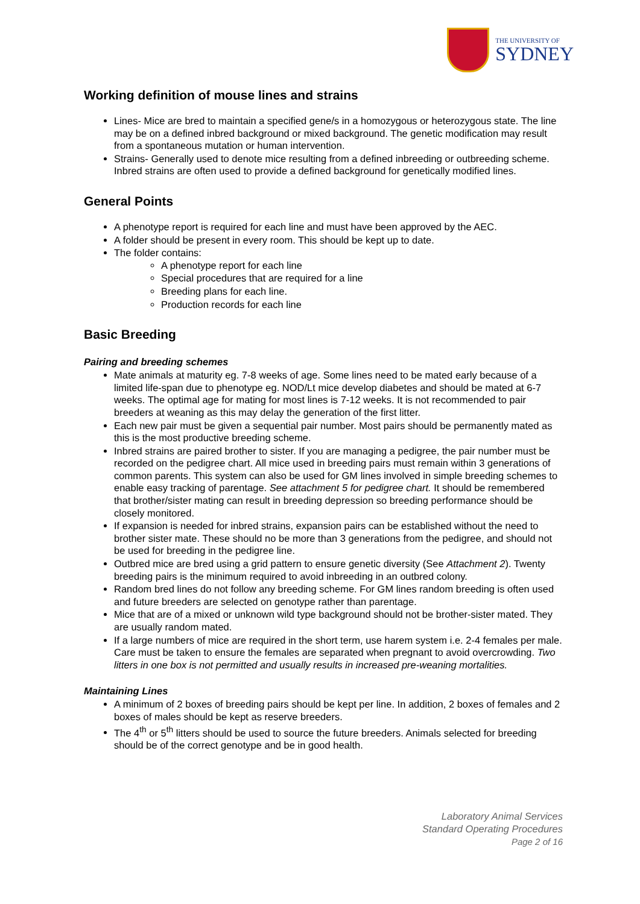THE UNIVERSITY OF
SYDNEY
Working definition of mouse lines and strains
Lines- Mice are bred to maintain a specified gene/s in a homozygous or heterozygous state. The line may be on a defined inbred background or mixed background. The genetic modification may result from a spontaneous mutation or human intervention.
Strains- Generally used to denote mice resulting from a defined inbreeding or outbreeding scheme. Inbred strains are often used to provide a defined background for genetically modified lines.
General Points
A phenotype report is required for each line and must have been approved by the AEC.
A folder should be present in every room. This should be kept up to date.
The folder contains:
A phenotype report for each line
Special procedures that are required for a line
Breeding plans for each line.
Production records for each line
Basic Breeding
Pairing and breeding schemes
Mate animals at maturity eg. 7-8 weeks of age. Some lines need to be mated early because of a limited life-span due to phenotype eg. NOD/Lt mice develop diabetes and should be mated at 6-7 weeks. The optimal age for mating for most lines is 7-12 weeks. It is not recommended to pair breeders at weaning as this may delay the generation of the first litter.
Each new pair must be given a sequential pair number. Most pairs should be permanently mated as this is the most productive breeding scheme.
Inbred strains are paired brother to sister. If you are managing a pedigree, the pair number must be recorded on the pedigree chart. All mice used in breeding pairs must remain within 3 generations of common parents. This system can also be used for GM lines involved in simple breeding schemes to enable easy tracking of parentage. See attachment 5 for pedigree chart. It should be remembered that brother/sister mating can result in breeding depression so breeding performance should be closely monitored.
If expansion is needed for inbred strains, expansion pairs can be established without the need to brother sister mate. These should no be more than 3 generations from the pedigree, and should not be used for breeding in the pedigree line.
Outbred mice are bred using a grid pattern to ensure genetic diversity (See Attachment 2). Twenty breeding pairs is the minimum required to avoid inbreeding in an outbred colony.
Random bred lines do not follow any breeding scheme. For GM lines random breeding is often used and future breeders are selected on genotype rather than parentage.
Mice that are of a mixed or unknown wild type background should not be brother-sister mated. They are usually random mated.
If a large numbers of mice are required in the short term, use harem system i.e. 2-4 females per male. Care must be taken to ensure the females are separated when pregnant to avoid overcrowding. Two litters in one box is not permitted and usually results in increased pre-weaning mortalities.
Maintaining Lines
A minimum of 2 boxes of breeding pairs should be kept per line. In addition, 2 boxes of females and 2 boxes of males should be kept as reserve breeders.
The 4<sup>th</sup> or 5<sup>th</sup> litters should be used to source the future breeders. Animals selected for breeding should be of the correct genotype and be in good health.
Laboratory Animal Services
Standard Operating Procedures
Page 2 of 16